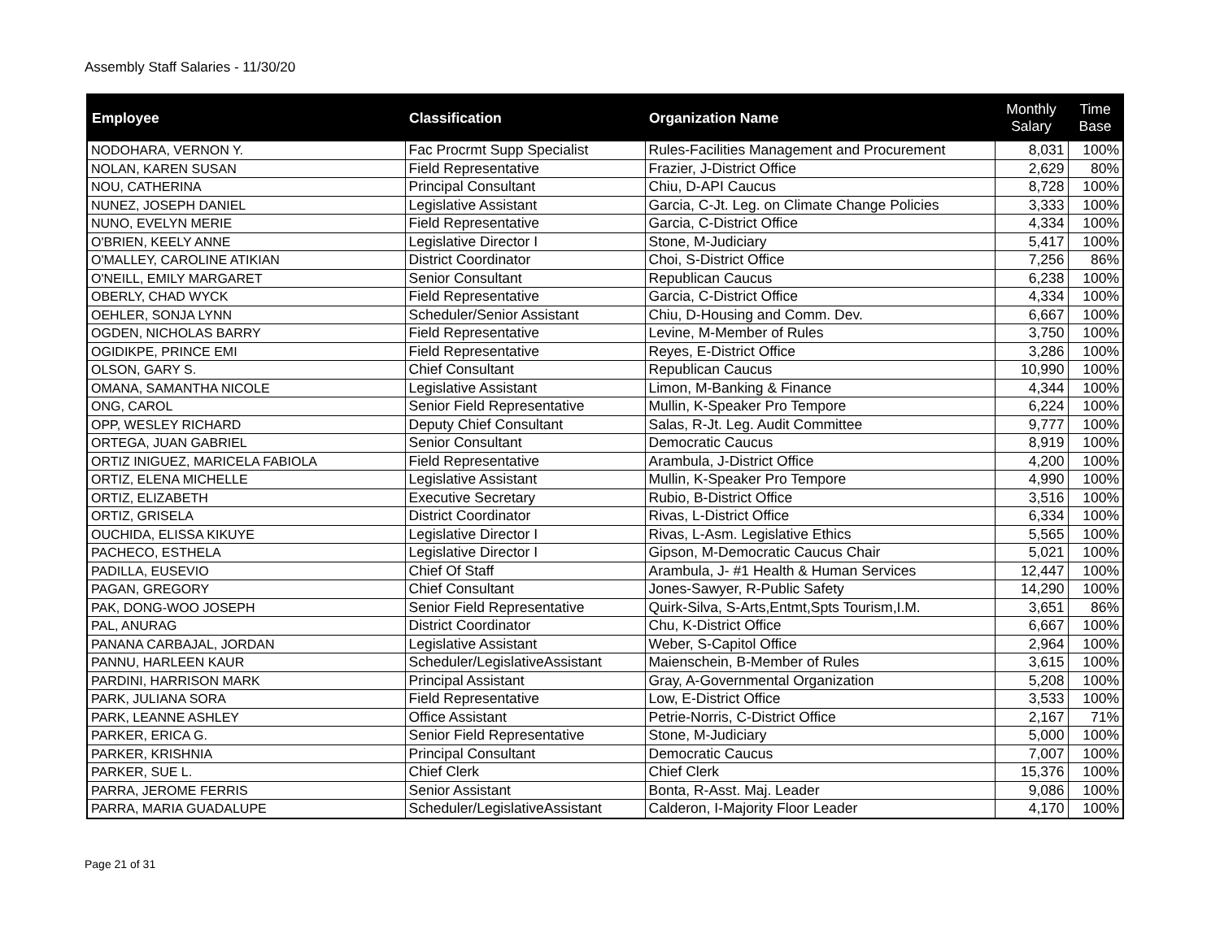Assembly Staff Salaries - 11/30/20
| Employee | Classification | Organization Name | Monthly Salary | Time Base |
| --- | --- | --- | --- | --- |
| NODOHARA, VERNON Y. | Fac Procrmt Supp Specialist | Rules-Facilities Management and Procurement | 8,031 | 100% |
| NOLAN, KAREN SUSAN | Field Representative | Frazier, J-District Office | 2,629 | 80% |
| NOU, CATHERINA | Principal Consultant | Chiu, D-API Caucus | 8,728 | 100% |
| NUNEZ, JOSEPH DANIEL | Legislative Assistant | Garcia, C-Jt. Leg. on Climate Change Policies | 3,333 | 100% |
| NUNO, EVELYN MERIE | Field Representative | Garcia, C-District Office | 4,334 | 100% |
| O'BRIEN, KEELY ANNE | Legislative Director I | Stone, M-Judiciary | 5,417 | 100% |
| O'MALLEY, CAROLINE ATIKIAN | District Coordinator | Choi, S-District Office | 7,256 | 86% |
| O'NEILL, EMILY MARGARET | Senior Consultant | Republican Caucus | 6,238 | 100% |
| OBERLY, CHAD WYCK | Field Representative | Garcia, C-District Office | 4,334 | 100% |
| OEHLER, SONJA LYNN | Scheduler/Senior Assistant | Chiu, D-Housing and Comm. Dev. | 6,667 | 100% |
| OGDEN, NICHOLAS BARRY | Field Representative | Levine, M-Member of Rules | 3,750 | 100% |
| OGIDIKPE, PRINCE EMI | Field Representative | Reyes, E-District Office | 3,286 | 100% |
| OLSON, GARY S. | Chief Consultant | Republican Caucus | 10,990 | 100% |
| OMANA, SAMANTHA NICOLE | Legislative Assistant | Limon, M-Banking & Finance | 4,344 | 100% |
| ONG, CAROL | Senior Field Representative | Mullin, K-Speaker Pro Tempore | 6,224 | 100% |
| OPP, WESLEY RICHARD | Deputy Chief Consultant | Salas, R-Jt. Leg. Audit Committee | 9,777 | 100% |
| ORTEGA, JUAN GABRIEL | Senior Consultant | Democratic Caucus | 8,919 | 100% |
| ORTIZ INIGUEZ, MARICELA FABIOLA | Field Representative | Arambula, J-District Office | 4,200 | 100% |
| ORTIZ, ELENA MICHELLE | Legislative Assistant | Mullin, K-Speaker Pro Tempore | 4,990 | 100% |
| ORTIZ, ELIZABETH | Executive Secretary | Rubio, B-District Office | 3,516 | 100% |
| ORTIZ, GRISELA | District Coordinator | Rivas, L-District Office | 6,334 | 100% |
| OUCHIDA, ELISSA KIKUYE | Legislative Director I | Rivas, L-Asm. Legislative Ethics | 5,565 | 100% |
| PACHECO, ESTHELA | Legislative Director I | Gipson, M-Democratic Caucus Chair | 5,021 | 100% |
| PADILLA, EUSEVIO | Chief Of Staff | Arambula, J- #1 Health & Human Services | 12,447 | 100% |
| PAGAN, GREGORY | Chief Consultant | Jones-Sawyer, R-Public Safety | 14,290 | 100% |
| PAK, DONG-WOO JOSEPH | Senior Field Representative | Quirk-Silva, S-Arts,Entmt,Spts Tourism,I.M. | 3,651 | 86% |
| PAL, ANURAG | District Coordinator | Chu, K-District Office | 6,667 | 100% |
| PANANA CARBAJAL, JORDAN | Legislative Assistant | Weber, S-Capitol Office | 2,964 | 100% |
| PANNU, HARLEEN KAUR | Scheduler/LegislativeAssistant | Maienschein, B-Member of Rules | 3,615 | 100% |
| PARDINI, HARRISON MARK | Principal Assistant | Gray, A-Governmental Organization | 5,208 | 100% |
| PARK, JULIANA SORA | Field Representative | Low, E-District Office | 3,533 | 100% |
| PARK, LEANNE ASHLEY | Office Assistant | Petrie-Norris, C-District Office | 2,167 | 71% |
| PARKER, ERICA G. | Senior Field Representative | Stone, M-Judiciary | 5,000 | 100% |
| PARKER, KRISHNIA | Principal Consultant | Democratic Caucus | 7,007 | 100% |
| PARKER, SUE L. | Chief Clerk | Chief Clerk | 15,376 | 100% |
| PARRA, JEROME FERRIS | Senior Assistant | Bonta, R-Asst. Maj. Leader | 9,086 | 100% |
| PARRA, MARIA GUADALUPE | Scheduler/LegislativeAssistant | Calderon, I-Majority Floor Leader | 4,170 | 100% |
Page 21 of 31